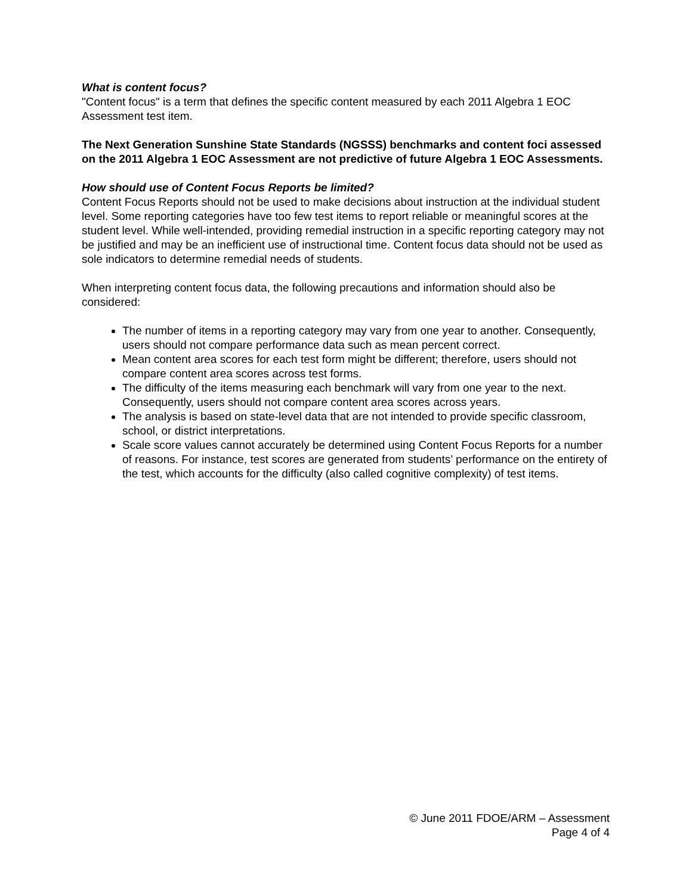What is content focus?
"Content focus" is a term that defines the specific content measured by each 2011 Algebra 1 EOC Assessment test item.
The Next Generation Sunshine State Standards (NGSSS) benchmarks and content foci assessed on the 2011 Algebra 1 EOC Assessment are not predictive of future Algebra 1 EOC Assessments.
How should use of Content Focus Reports be limited?
Content Focus Reports should not be used to make decisions about instruction at the individual student level. Some reporting categories have too few test items to report reliable or meaningful scores at the student level. While well-intended, providing remedial instruction in a specific reporting category may not be justified and may be an inefficient use of instructional time. Content focus data should not be used as sole indicators to determine remedial needs of students.
When interpreting content focus data, the following precautions and information should also be considered:
The number of items in a reporting category may vary from one year to another. Consequently, users should not compare performance data such as mean percent correct.
Mean content area scores for each test form might be different; therefore, users should not compare content area scores across test forms.
The difficulty of the items measuring each benchmark will vary from one year to the next. Consequently, users should not compare content area scores across years.
The analysis is based on state-level data that are not intended to provide specific classroom, school, or district interpretations.
Scale score values cannot accurately be determined using Content Focus Reports for a number of reasons. For instance, test scores are generated from students’ performance on the entirety of the test, which accounts for the difficulty (also called cognitive complexity) of test items.
© June 2011 FDOE/ARM – Assessment
Page 4 of 4